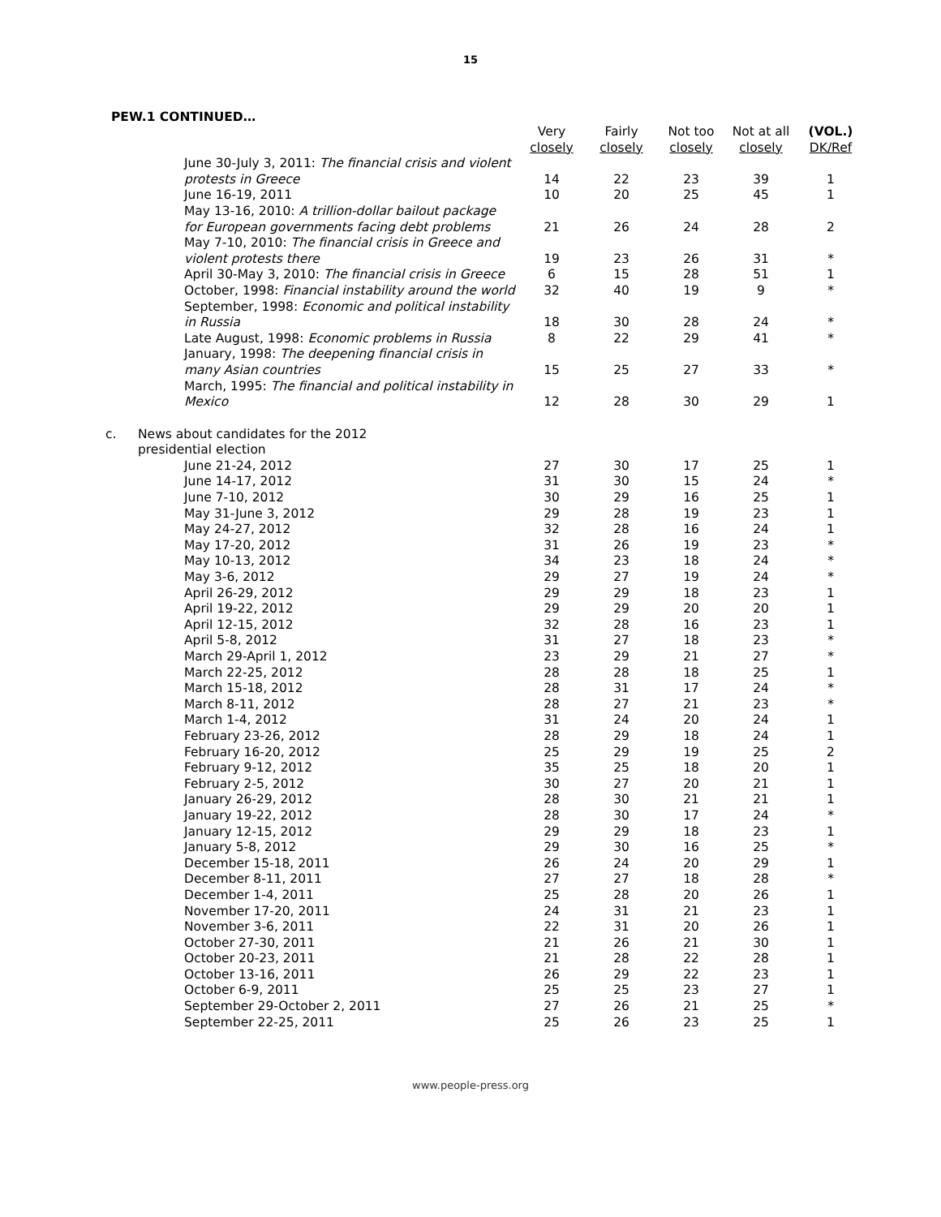15
PEW.1 CONTINUED…
| | | Very closely | Fairly closely | Not too closely | Not at all closely | (VOL.) DK/Ref |
| --- | --- | --- | --- | --- | --- | --- |
| | June 30-July 3, 2011: The financial crisis and violent protests in Greece | 14 | 22 | 23 | 39 | 1 |
| | June 16-19, 2011 | 10 | 20 | 25 | 45 | 1 |
| | May 13-16, 2010: A trillion-dollar bailout package for European governments facing debt problems | 21 | 26 | 24 | 28 | 2 |
| | May 7-10, 2010: The financial crisis in Greece and violent protests there | 19 | 23 | 26 | 31 | * |
| | April 30-May 3, 2010: The financial crisis in Greece | 6 | 15 | 28 | 51 | 1 |
| | October, 1998: Financial instability around the world | 32 | 40 | 19 | 9 | * |
| | September, 1998: Economic and political instability in Russia | 18 | 30 | 28 | 24 | * |
| | Late August, 1998: Economic problems in Russia | 8 | 22 | 29 | 41 | * |
| | January, 1998: The deepening financial crisis in many Asian countries | 15 | 25 | 27 | 33 | * |
| | March, 1995: The financial and political instability in Mexico | 12 | 28 | 30 | 29 | 1 |
| c. | News about candidates for the 2012 presidential election | | | | | |
| | June 21-24, 2012 | 27 | 30 | 17 | 25 | 1 |
| | June 14-17, 2012 | 31 | 30 | 15 | 24 | * |
| | June 7-10, 2012 | 30 | 29 | 16 | 25 | 1 |
| | May 31-June 3, 2012 | 29 | 28 | 19 | 23 | 1 |
| | May 24-27, 2012 | 32 | 28 | 16 | 24 | 1 |
| | May 17-20, 2012 | 31 | 26 | 19 | 23 | * |
| | May 10-13, 2012 | 34 | 23 | 18 | 24 | * |
| | May 3-6, 2012 | 29 | 27 | 19 | 24 | * |
| | April 26-29, 2012 | 29 | 29 | 18 | 23 | 1 |
| | April 19-22, 2012 | 29 | 29 | 20 | 20 | 1 |
| | April 12-15, 2012 | 32 | 28 | 16 | 23 | 1 |
| | April 5-8, 2012 | 31 | 27 | 18 | 23 | * |
| | March 29-April 1, 2012 | 23 | 29 | 21 | 27 | * |
| | March 22-25, 2012 | 28 | 28 | 18 | 25 | 1 |
| | March 15-18, 2012 | 28 | 31 | 17 | 24 | * |
| | March 8-11, 2012 | 28 | 27 | 21 | 23 | * |
| | March 1-4, 2012 | 31 | 24 | 20 | 24 | 1 |
| | February 23-26, 2012 | 28 | 29 | 18 | 24 | 1 |
| | February 16-20, 2012 | 25 | 29 | 19 | 25 | 2 |
| | February 9-12, 2012 | 35 | 25 | 18 | 20 | 1 |
| | February 2-5, 2012 | 30 | 27 | 20 | 21 | 1 |
| | January 26-29, 2012 | 28 | 30 | 21 | 21 | 1 |
| | January 19-22, 2012 | 28 | 30 | 17 | 24 | * |
| | January 12-15, 2012 | 29 | 29 | 18 | 23 | 1 |
| | January 5-8, 2012 | 29 | 30 | 16 | 25 | * |
| | December 15-18, 2011 | 26 | 24 | 20 | 29 | 1 |
| | December 8-11, 2011 | 27 | 27 | 18 | 28 | * |
| | December 1-4, 2011 | 25 | 28 | 20 | 26 | 1 |
| | November 17-20, 2011 | 24 | 31 | 21 | 23 | 1 |
| | November 3-6, 2011 | 22 | 31 | 20 | 26 | 1 |
| | October 27-30, 2011 | 21 | 26 | 21 | 30 | 1 |
| | October 20-23, 2011 | 21 | 28 | 22 | 28 | 1 |
| | October 13-16, 2011 | 26 | 29 | 22 | 23 | 1 |
| | October 6-9, 2011 | 25 | 25 | 23 | 27 | 1 |
| | September 29-October 2, 2011 | 27 | 26 | 21 | 25 | * |
| | September 22-25, 2011 | 25 | 26 | 23 | 25 | 1 |
www.people-press.org